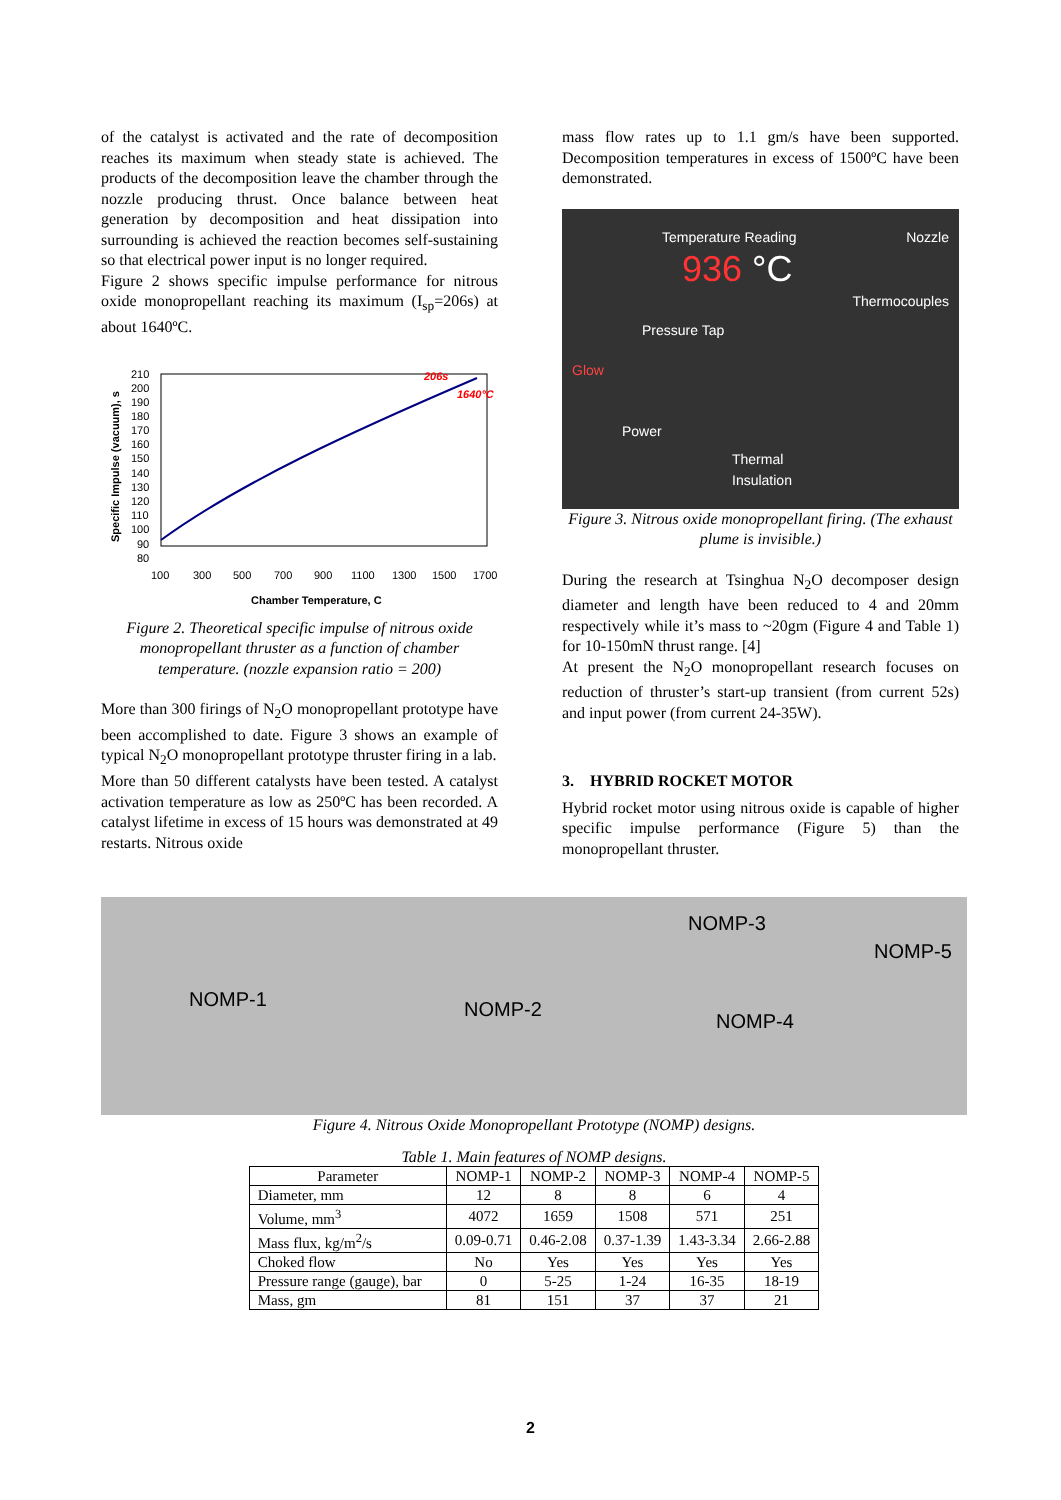of the catalyst is activated and the rate of decomposition reaches its maximum when steady state is achieved. The products of the decomposition leave the chamber through the nozzle producing thrust. Once balance between heat generation by decomposition and heat dissipation into surrounding is achieved the reaction becomes self-sustaining so that electrical power input is no longer required.
Figure 2 shows specific impulse performance for nitrous oxide monopropellant reaching its maximum (I<sub>sp</sub>=206s) at about 1640ºC.
Specific Impulse (vacuum), s
210
200
190
180
170
160
150
140
130
120
110
100
90
80
206s
1640°C
100
300
500
700
900
1100
1300
1500
1700
Chamber Temperature, C
Figure 2. Theoretical specific impulse of nitrous oxide monopropellant thruster as a function of chamber temperature. (nozzle expansion ratio = 200)
More than 300 firings of N<sub>2</sub>O monopropellant prototype have been accomplished to date. Figure 3 shows an example of typical N<sub>2</sub>O monopropellant prototype thruster firing in a lab.
More than 50 different catalysts have been tested. A catalyst activation temperature as low as 250ºC has been recorded. A catalyst lifetime in excess of 15 hours was demonstrated at 49 restarts. Nitrous oxide
mass flow rates up to 1.1 gm/s have been supported. Decomposition temperatures in excess of 1500ºC have been demonstrated.
Temperature Reading Nozzle
936 °C
Thermocouples
Pressure Tap
Glow
Power
Thermal
Insulation
Figure 3. Nitrous oxide monopropellant firing. (The exhaust plume is invisible.)
During the research at Tsinghua N<sub>2</sub>O decomposer design diameter and length have been reduced to 4 and 20mm respectively while it’s mass to ~20gm (Figure 4 and Table 1) for 10-150mN thrust range. [4]
At present the N<sub>2</sub>O monopropellant research focuses on reduction of thruster’s start-up transient (from current 52s) and input power (from current 24-35W).
3. HYBRID ROCKET MOTOR
Hybrid rocket motor using nitrous oxide is capable of higher specific impulse performance (Figure 5) than the monopropellant thruster.
NOMP-1 NOMP-2
NOMP-3
NOMP-4
NOMP-5
Figure 4. Nitrous Oxide Monopropellant Prototype (NOMP) designs.
Table 1. Main features of NOMP designs.
| Parameter | NOMP-1 | NOMP-2 | NOMP-3 | NOMP-4 | NOMP-5 |
| --- | --- | --- | --- | --- | --- |
| Diameter, mm | 12 | 8 | 8 | 6 | 4 |
| Volume, mm<sup>3</sup> | 4072 | 1659 | 1508 | 571 | 251 |
| Mass flux, kg/m<sup>2</sup>/s | 0.09-0.71 | 0.46-2.08 | 0.37-1.39 | 1.43-3.34 | 2.66-2.88 |
| Choked flow | No | Yes | Yes | Yes | Yes |
| Pressure range (gauge), bar | 0 | 5-25 | 1-24 | 16-35 | 18-19 |
| Mass, gm | 81 | 151 | 37 | 37 | 21 |
2